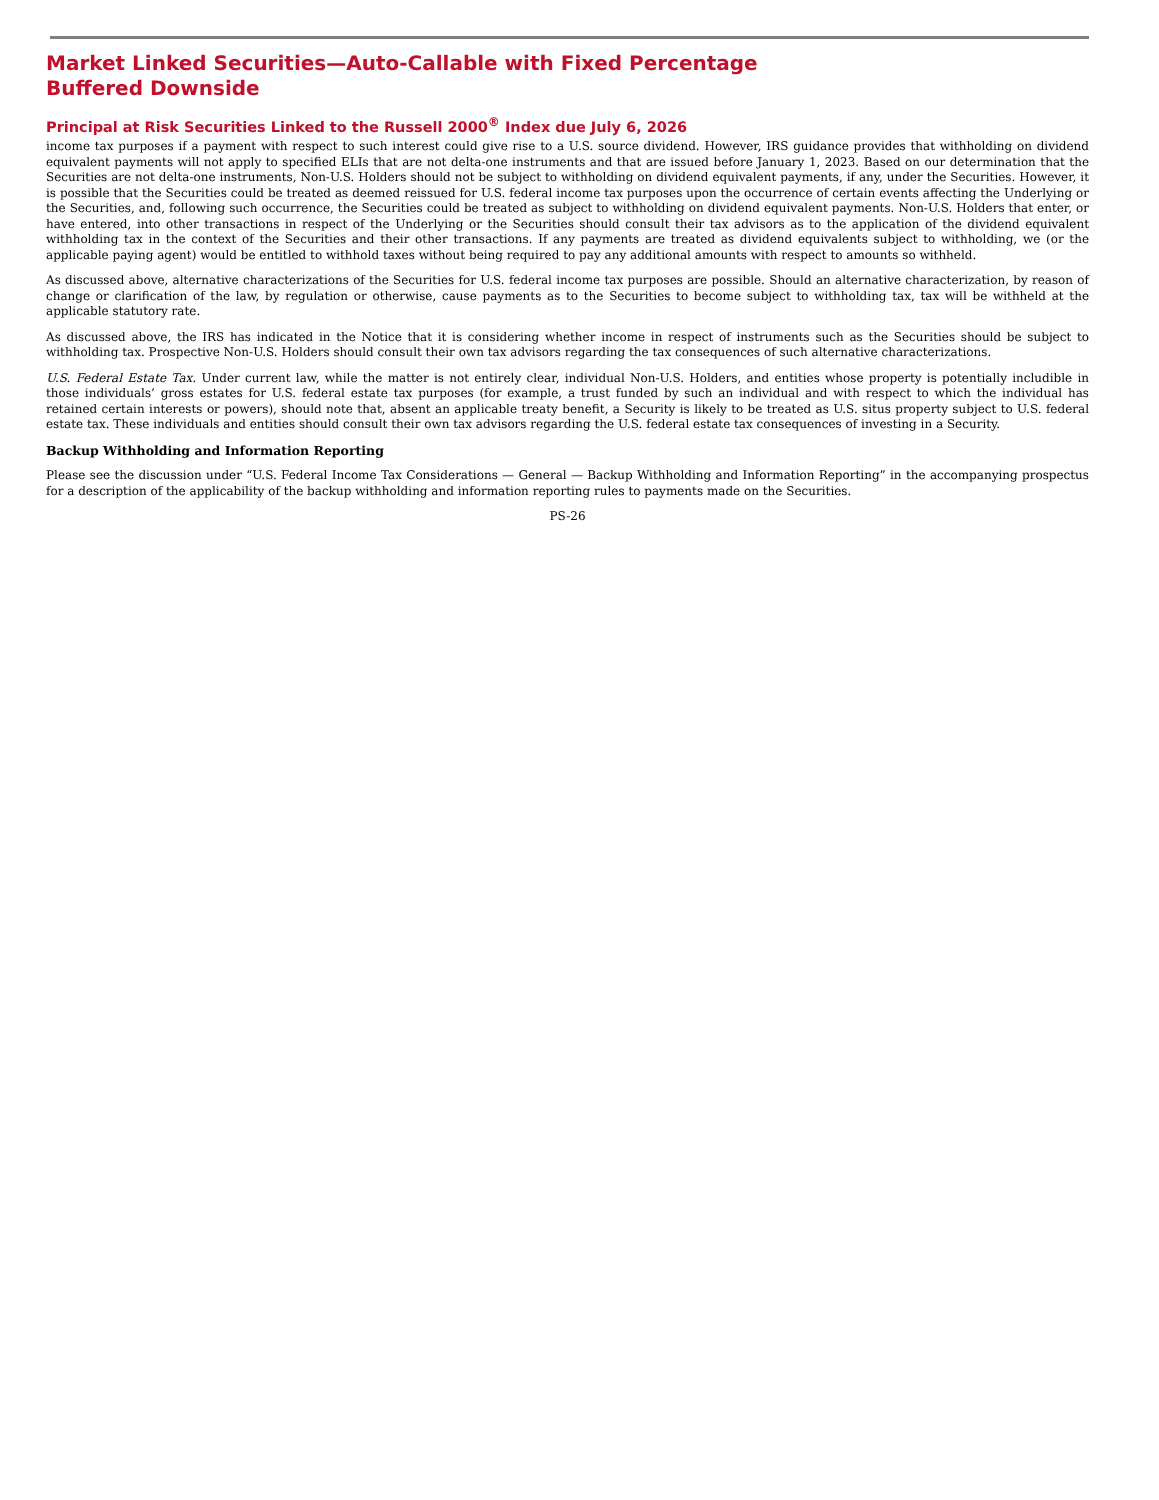Market Linked Securities—Auto-Callable with Fixed Percentage Buffered Downside
Principal at Risk Securities Linked to the Russell 2000<sup>®</sup> Index due July 6, 2026
income tax purposes if a payment with respect to such interest could give rise to a U.S. source dividend. However, IRS guidance provides that withholding on dividend equivalent payments will not apply to specified ELIs that are not delta-one instruments and that are issued before January 1, 2023. Based on our determination that the Securities are not delta-one instruments, Non-U.S. Holders should not be subject to withholding on dividend equivalent payments, if any, under the Securities. However, it is possible that the Securities could be treated as deemed reissued for U.S. federal income tax purposes upon the occurrence of certain events affecting the Underlying or the Securities, and, following such occurrence, the Securities could be treated as subject to withholding on dividend equivalent payments. Non-U.S. Holders that enter, or have entered, into other transactions in respect of the Underlying or the Securities should consult their tax advisors as to the application of the dividend equivalent withholding tax in the context of the Securities and their other transactions. If any payments are treated as dividend equivalents subject to withholding, we (or the applicable paying agent) would be entitled to withhold taxes without being required to pay any additional amounts with respect to amounts so withheld.
As discussed above, alternative characterizations of the Securities for U.S. federal income tax purposes are possible. Should an alternative characterization, by reason of change or clarification of the law, by regulation or otherwise, cause payments as to the Securities to become subject to withholding tax, tax will be withheld at the applicable statutory rate.
As discussed above, the IRS has indicated in the Notice that it is considering whether income in respect of instruments such as the Securities should be subject to withholding tax. Prospective Non-U.S. Holders should consult their own tax advisors regarding the tax consequences of such alternative characterizations.
U.S. Federal Estate Tax. Under current law, while the matter is not entirely clear, individual Non-U.S. Holders, and entities whose property is potentially includible in those individuals’ gross estates for U.S. federal estate tax purposes (for example, a trust funded by such an individual and with respect to which the individual has retained certain interests or powers), should note that, absent an applicable treaty benefit, a Security is likely to be treated as U.S. situs property subject to U.S. federal estate tax. These individuals and entities should consult their own tax advisors regarding the U.S. federal estate tax consequences of investing in a Security.
Backup Withholding and Information Reporting
Please see the discussion under “U.S. Federal Income Tax Considerations — General — Backup Withholding and Information Reporting” in the accompanying prospectus for a description of the applicability of the backup withholding and information reporting rules to payments made on the Securities.
PS-26